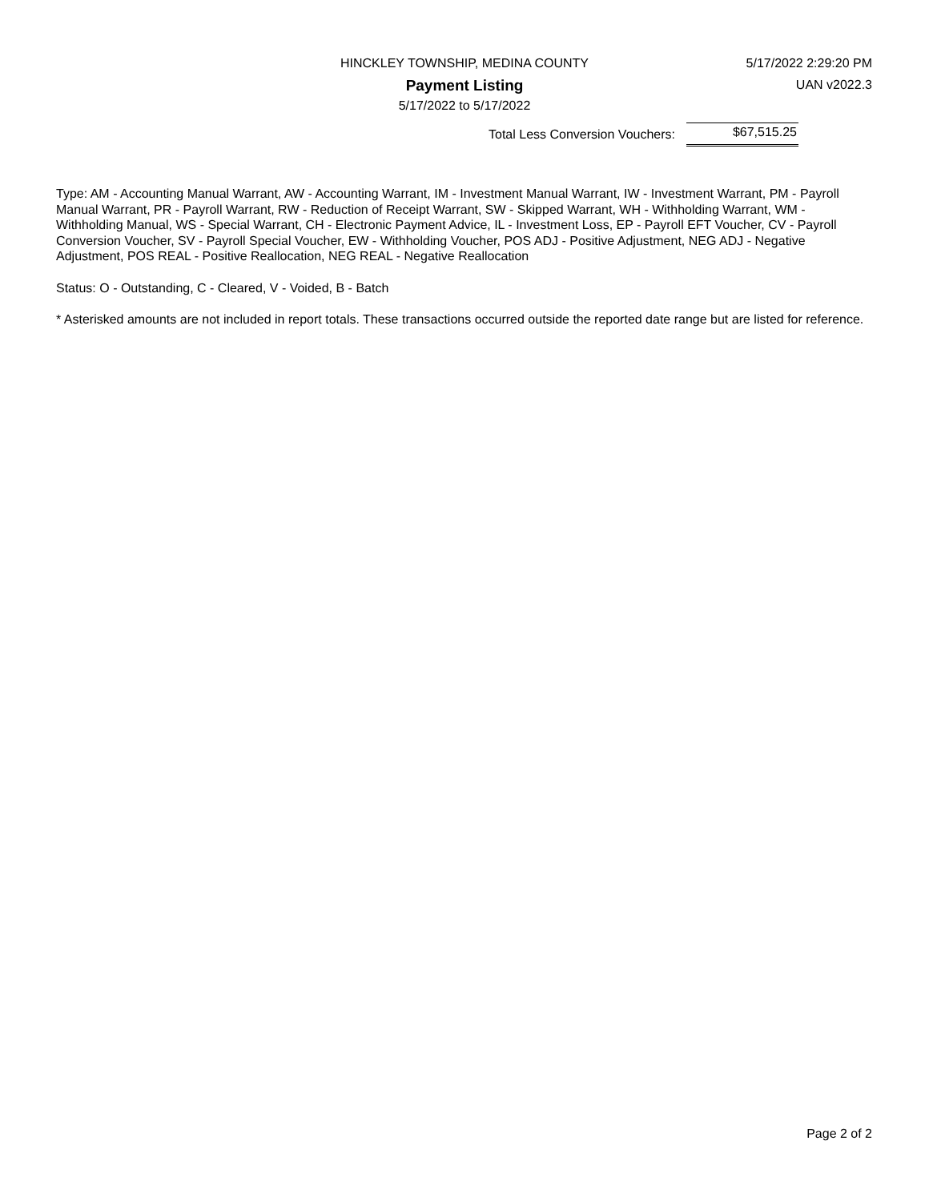5/17/2022 2:29:20 PM
UAN v2022.3
HINCKLEY TOWNSHIP, MEDINA COUNTY
Payment Listing
5/17/2022 to 5/17/2022
Total Less Conversion Vouchers: $67,515.25
Type: AM - Accounting Manual Warrant, AW - Accounting Warrant, IM - Investment Manual Warrant, IW - Investment Warrant, PM - Payroll Manual Warrant, PR - Payroll Warrant, RW - Reduction of Receipt Warrant, SW - Skipped Warrant, WH - Withholding Warrant, WM - Withholding Manual, WS - Special Warrant, CH - Electronic Payment Advice, IL - Investment Loss, EP - Payroll EFT Voucher, CV - Payroll Conversion Voucher, SV - Payroll Special Voucher, EW - Withholding Voucher, POS ADJ - Positive Adjustment, NEG ADJ - Negative Adjustment, POS REAL - Positive Reallocation, NEG REAL - Negative Reallocation
Status: O - Outstanding, C - Cleared, V - Voided, B - Batch
* Asterisked amounts are not included in report totals. These transactions occurred outside the reported date range but are listed for reference.
Page 2 of 2